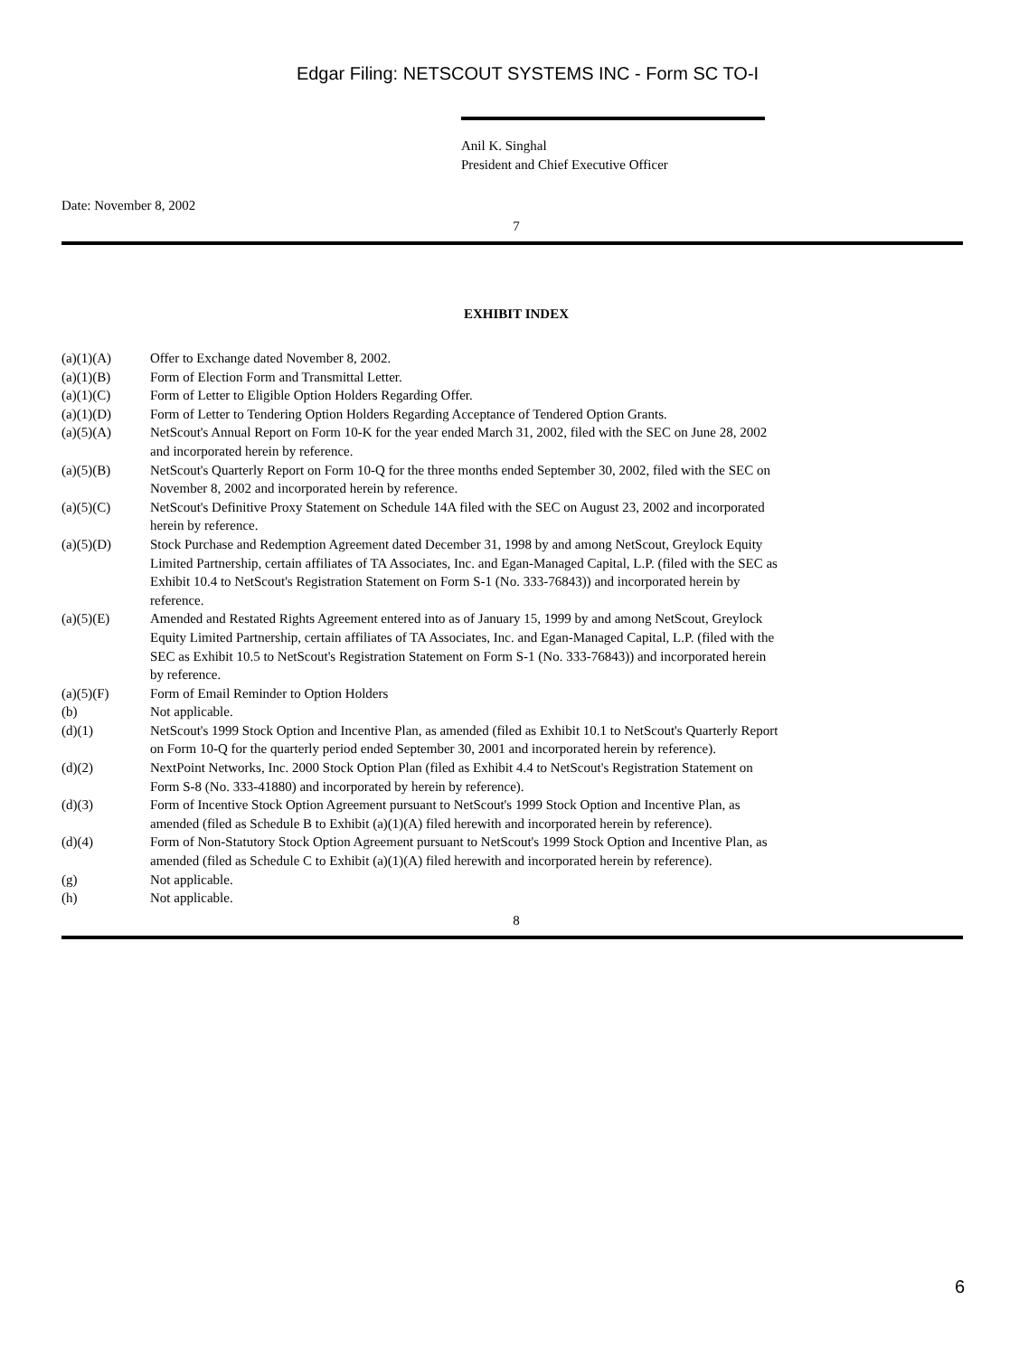Edgar Filing: NETSCOUT SYSTEMS INC - Form SC TO-I
Anil K. Singhal
President and Chief Executive Officer
Date: November 8, 2002
7
EXHIBIT INDEX
| (a)(1)(A) | Offer to Exchange dated November 8, 2002. |
| (a)(1)(B) | Form of Election Form and Transmittal Letter. |
| (a)(1)(C) | Form of Letter to Eligible Option Holders Regarding Offer. |
| (a)(1)(D) | Form of Letter to Tendering Option Holders Regarding Acceptance of Tendered Option Grants. |
| (a)(5)(A) | NetScout's Annual Report on Form 10-K for the year ended March 31, 2002, filed with the SEC on June 28, 2002 and incorporated herein by reference. |
| (a)(5)(B) | NetScout's Quarterly Report on Form 10-Q for the three months ended September 30, 2002, filed with the SEC on November 8, 2002 and incorporated herein by reference. |
| (a)(5)(C) | NetScout's Definitive Proxy Statement on Schedule 14A filed with the SEC on August 23, 2002 and incorporated herein by reference. |
| (a)(5)(D) | Stock Purchase and Redemption Agreement dated December 31, 1998 by and among NetScout, Greylock Equity Limited Partnership, certain affiliates of TA Associates, Inc. and Egan-Managed Capital, L.P. (filed with the SEC as Exhibit 10.4 to NetScout's Registration Statement on Form S-1 (No. 333-76843)) and incorporated herein by reference. |
| (a)(5)(E) | Amended and Restated Rights Agreement entered into as of January 15, 1999 by and among NetScout, Greylock Equity Limited Partnership, certain affiliates of TA Associates, Inc. and Egan-Managed Capital, L.P. (filed with the SEC as Exhibit 10.5 to NetScout's Registration Statement on Form S-1 (No. 333-76843)) and incorporated herein by reference. |
| (a)(5)(F) | Form of Email Reminder to Option Holders |
| (b) | Not applicable. |
| (d)(1) | NetScout's 1999 Stock Option and Incentive Plan, as amended (filed as Exhibit 10.1 to NetScout's Quarterly Report on Form 10-Q for the quarterly period ended September 30, 2001 and incorporated herein by reference). |
| (d)(2) | NextPoint Networks, Inc. 2000 Stock Option Plan (filed as Exhibit 4.4 to NetScout's Registration Statement on Form S-8 (No. 333-41880) and incorporated by herein by reference). |
| (d)(3) | Form of Incentive Stock Option Agreement pursuant to NetScout's 1999 Stock Option and Incentive Plan, as amended (filed as Schedule B to Exhibit (a)(1)(A) filed herewith and incorporated herein by reference). |
| (d)(4) | Form of Non-Statutory Stock Option Agreement pursuant to NetScout's 1999 Stock Option and Incentive Plan, as amended (filed as Schedule C to Exhibit (a)(1)(A) filed herewith and incorporated herein by reference). |
| (g) | Not applicable. |
| (h) | Not applicable. |
8
6